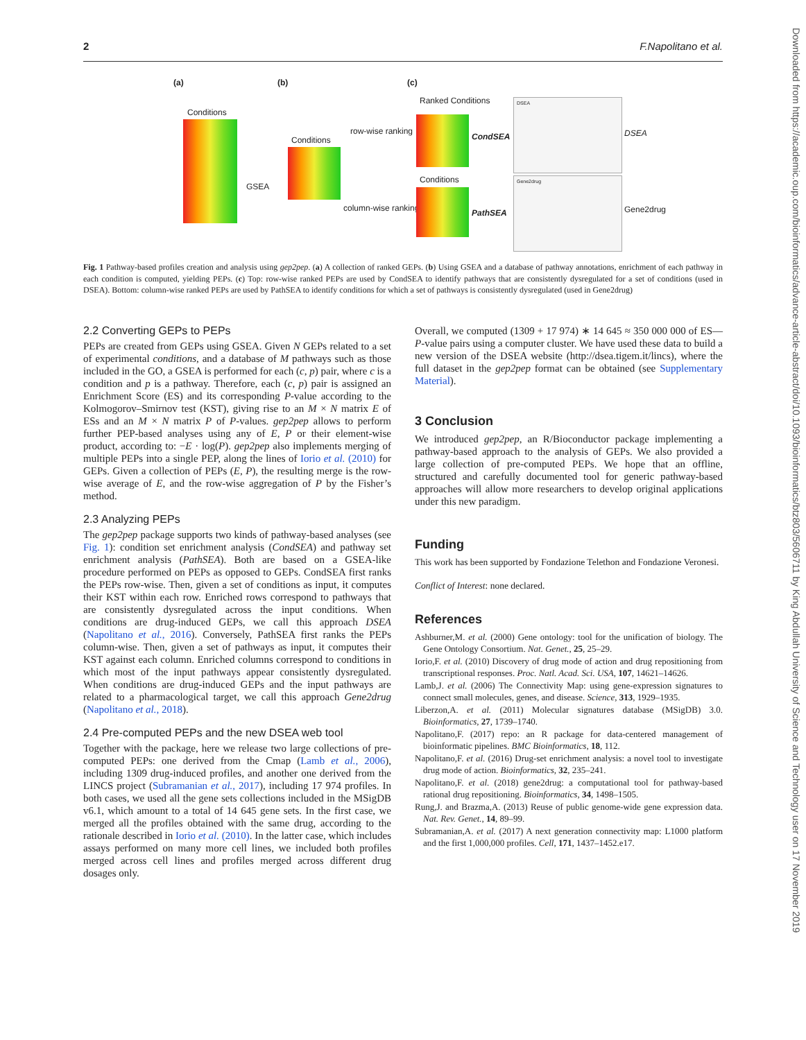2 F.Napolitano et al.
Downloaded from https://academic.oup.com/bioinformatics/advance-article-abstract/doi/10.1093/bioinformatics/btz803/5606711 by King Abdullah University of Science and Technology user on 17 November 2019
(a) (b) (c)
Conditions
GSEA
Conditions
row-wise ranking
column-wise ranking
Ranked Conditions
CondSEA
Conditions
PathSEA
DSEA
DSEA
Gene2drug
Gene2drug
Fig. 1 Pathway-based profiles creation and analysis using gep2pep. (a) A collection of ranked GEPs. (b) Using GSEA and a database of pathway annotations, enrichment of each pathway in each condition is computed, yielding PEPs. (c) Top: row-wise ranked PEPs are used by CondSEA to identify pathways that are consistently dysregulated for a set of conditions (used in DSEA). Bottom: column-wise ranked PEPs are used by PathSEA to identify conditions for which a set of pathways is consistently dysregulated (used in Gene2drug)
2.2 Converting GEPs to PEPs
PEPs are created from GEPs using GSEA. Given N GEPs related to a set of experimental conditions, and a database of M pathways such as those included in the GO, a GSEA is performed for each (c, p) pair, where c is a condition and p is a pathway. Therefore, each (c, p) pair is assigned an Enrichment Score (ES) and its corresponding P-value according to the Kolmogorov–Smirnov test (KST), giving rise to an M × N matrix E of ESs and an M × N matrix P of P-values. gep2pep allows to perform further PEP-based analyses using any of E, P or their element-wise product, according to: −E · log(P). gep2pep also implements merging of multiple PEPs into a single PEP, along the lines of Iorio et al. (2010) for GEPs. Given a collection of PEPs (E, P), the resulting merge is the row-wise average of E, and the row-wise aggregation of P by the Fisher’s method.
2.3 Analyzing PEPs
The gep2pep package supports two kinds of pathway-based analyses (see Fig. 1): condition set enrichment analysis (CondSEA) and pathway set enrichment analysis (PathSEA). Both are based on a GSEA-like procedure performed on PEPs as opposed to GEPs. CondSEA first ranks the PEPs row-wise. Then, given a set of conditions as input, it computes their KST within each row. Enriched rows correspond to pathways that are consistently dysregulated across the input conditions. When conditions are drug-induced GEPs, we call this approach DSEA (Napolitano et al., 2016). Conversely, PathSEA first ranks the PEPs column-wise. Then, given a set of pathways as input, it computes their KST against each column. Enriched columns correspond to conditions in which most of the input pathways appear consistently dysregulated. When conditions are drug-induced GEPs and the input pathways are related to a pharmacological target, we call this approach Gene2drug (Napolitano et al., 2018).
2.4 Pre-computed PEPs and the new DSEA web tool
Together with the package, here we release two large collections of pre-computed PEPs: one derived from the Cmap (Lamb et al., 2006), including 1309 drug-induced profiles, and another one derived from the LINCS project (Subramanian et al., 2017), including 17 974 profiles. In both cases, we used all the gene sets collections included in the MSigDB v6.1, which amount to a total of 14 645 gene sets. In the first case, we merged all the profiles obtained with the same drug, according to the rationale described in Iorio et al. (2010). In the latter case, which includes assays performed on many more cell lines, we included both profiles merged across cell lines and profiles merged across different drug dosages only.
Overall, we computed (1309 + 17 974) ∗ 14 645 ≈ 350 000 000 of ES—P-value pairs using a computer cluster. We have used these data to build a new version of the DSEA website (http://dsea.tigem.it/lincs), where the full dataset in the gep2pep format can be obtained (see Supplementary Material).
3 Conclusion
We introduced gep2pep, an R/Bioconductor package implementing a pathway-based approach to the analysis of GEPs. We also provided a large collection of pre-computed PEPs. We hope that an offline, structured and carefully documented tool for generic pathway-based approaches will allow more researchers to develop original applications under this new paradigm.
Funding
This work has been supported by Fondazione Telethon and Fondazione Veronesi.
Conflict of Interest: none declared.
References
Ashburner,M. et al. (2000) Gene ontology: tool for the unification of biology. The Gene Ontology Consortium. Nat. Genet., 25, 25–29.
Iorio,F. et al. (2010) Discovery of drug mode of action and drug repositioning from transcriptional responses. Proc. Natl. Acad. Sci. USA, 107, 14621–14626.
Lamb,J. et al. (2006) The Connectivity Map: using gene-expression signatures to connect small molecules, genes, and disease. Science, 313, 1929–1935.
Liberzon,A. et al. (2011) Molecular signatures database (MSigDB) 3.0. Bioinformatics, 27, 1739–1740.
Napolitano,F. (2017) repo: an R package for data-centered management of bioinformatic pipelines. BMC Bioinformatics, 18, 112.
Napolitano,F. et al. (2016) Drug-set enrichment analysis: a novel tool to investigate drug mode of action. Bioinformatics, 32, 235–241.
Napolitano,F. et al. (2018) gene2drug: a computational tool for pathway-based rational drug repositioning. Bioinformatics, 34, 1498–1505.
Rung,J. and Brazma,A. (2013) Reuse of public genome-wide gene expression data. Nat. Rev. Genet., 14, 89–99.
Subramanian,A. et al. (2017) A next generation connectivity map: L1000 platform and the first 1,000,000 profiles. Cell, 171, 1437–1452.e17.